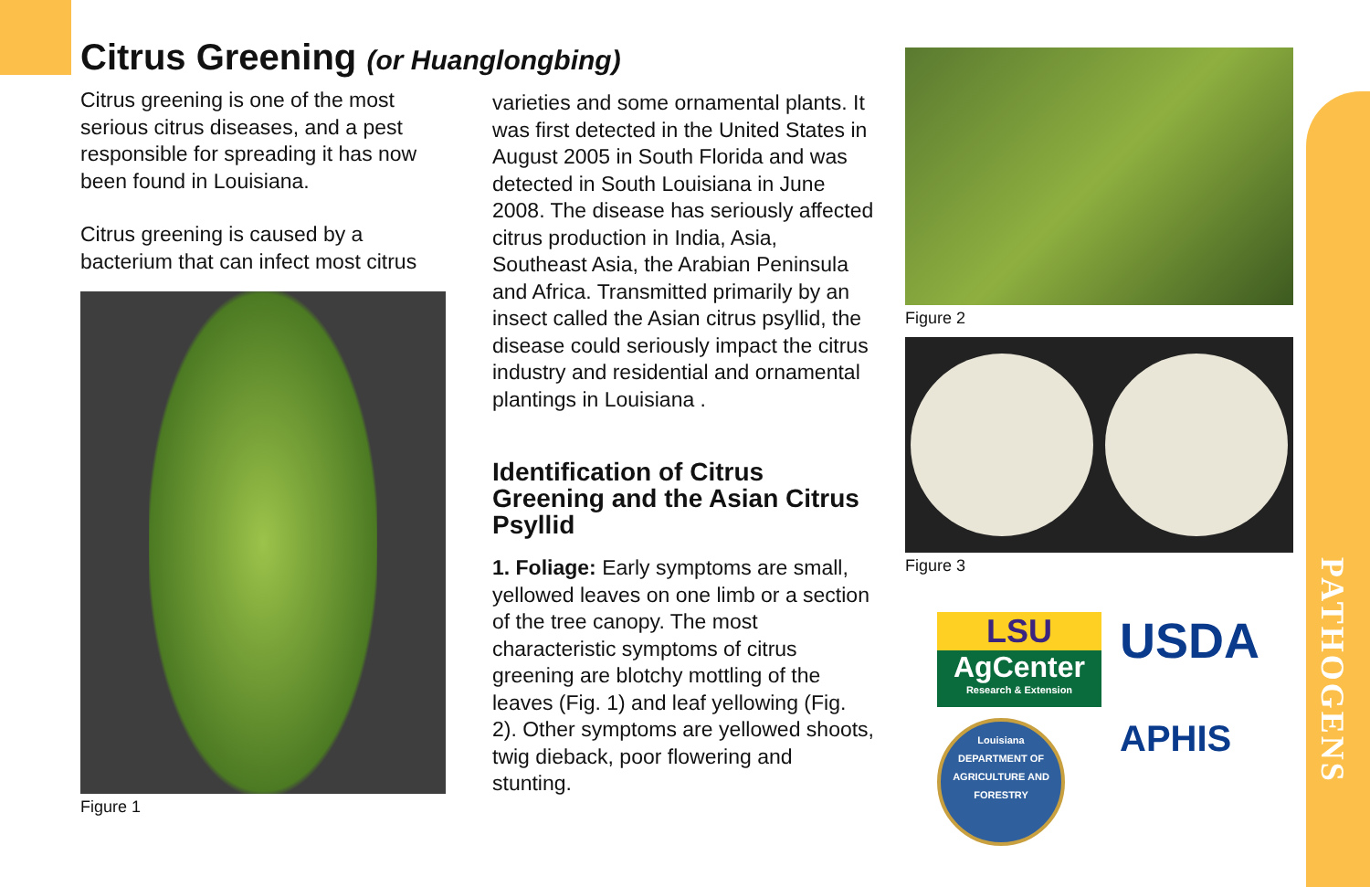Citrus Greening (or Huanglongbing)
Citrus greening is one of the most serious citrus diseases, and a pest responsible for spreading it has now been found in Louisiana.
Citrus greening is caused by a bacterium that can infect most citrus
Figure 1
varieties and some ornamental plants. It was first detected in the United States in August 2005 in South Florida and was detected in South Louisiana in June 2008. The disease has seriously affected citrus production in India, Asia, Southeast Asia, the Arabian Peninsula and Africa. Transmitted primarily by an insect called the Asian citrus psyllid, the disease could seriously impact the citrus industry and residential and ornamental plantings in Louisiana .
Identification of Citrus Greening and the Asian Citrus Psyllid
1. Foliage: Early symptoms are small, yellowed leaves on one limb or a section of the tree canopy. The most characteristic symptoms of citrus greening are blotchy mottling of the leaves (Fig. 1) and leaf yellowing (Fig. 2). Other symptoms are yellowed shoots, twig dieback, poor flowering and stunting.
Figure 2
Figure 3
LSU
AgCenter
Research & Extension
USDA
Louisiana
DEPARTMENT OF AGRICULTURE AND FORESTRY
APHIS
PATHOGENS